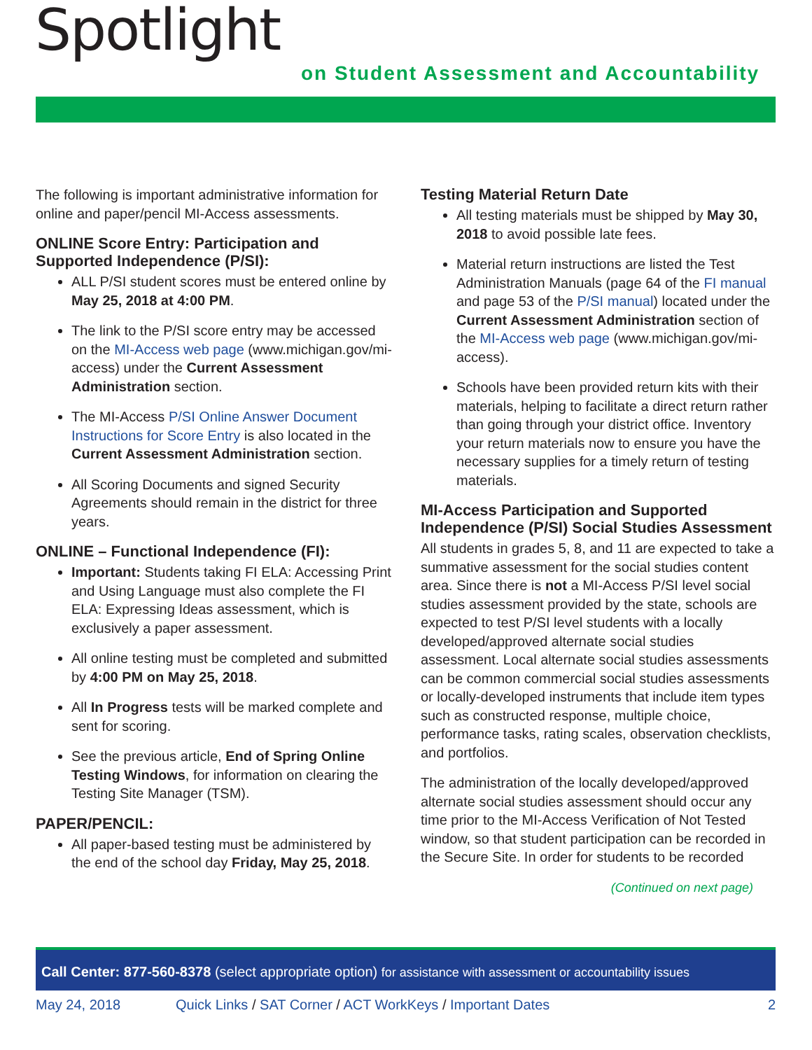Spotlight
on Student Assessment and Accountability
The following is important administrative information for online and paper/pencil MI-Access assessments.
ONLINE Score Entry: Participation and Supported Independence (P/SI):
ALL P/SI student scores must be entered online by May 25, 2018 at 4:00 PM.
The link to the P/SI score entry may be accessed on the MI-Access web page (www.michigan.gov/mi-access) under the Current Assessment Administration section.
The MI-Access P/SI Online Answer Document Instructions for Score Entry is also located in the Current Assessment Administration section.
All Scoring Documents and signed Security Agreements should remain in the district for three years.
ONLINE – Functional Independence (FI):
Important: Students taking FI ELA: Accessing Print and Using Language must also complete the FI ELA: Expressing Ideas assessment, which is exclusively a paper assessment.
All online testing must be completed and submitted by 4:00 PM on May 25, 2018.
All In Progress tests will be marked complete and sent for scoring.
See the previous article, End of Spring Online Testing Windows, for information on clearing the Testing Site Manager (TSM).
PAPER/PENCIL:
All paper-based testing must be administered by the end of the school day Friday, May 25, 2018.
Testing Material Return Date
All testing materials must be shipped by May 30, 2018 to avoid possible late fees.
Material return instructions are listed the Test Administration Manuals (page 64 of the FI manual and page 53 of the P/SI manual) located under the Current Assessment Administration section of the MI-Access web page (www.michigan.gov/mi-access).
Schools have been provided return kits with their materials, helping to facilitate a direct return rather than going through your district office. Inventory your return materials now to ensure you have the necessary supplies for a timely return of testing materials.
MI-Access Participation and Supported Independence (P/SI) Social Studies Assessment
All students in grades 5, 8, and 11 are expected to take a summative assessment for the social studies content area. Since there is not a MI-Access P/SI level social studies assessment provided by the state, schools are expected to test P/SI level students with a locally developed/approved alternate social studies assessment. Local alternate social studies assessments can be common commercial social studies assessments or locally-developed instruments that include item types such as constructed response, multiple choice, performance tasks, rating scales, observation checklists, and portfolios.
The administration of the locally developed/approved alternate social studies assessment should occur any time prior to the MI-Access Verification of Not Tested window, so that student participation can be recorded in the Secure Site. In order for students to be recorded
(Continued on next page)
Call Center: 877-560-8378 (select appropriate option) for assistance with assessment or accountability issues
May 24, 2018 Quick Links / SAT Corner / ACT WorkKeys / Important Dates 2